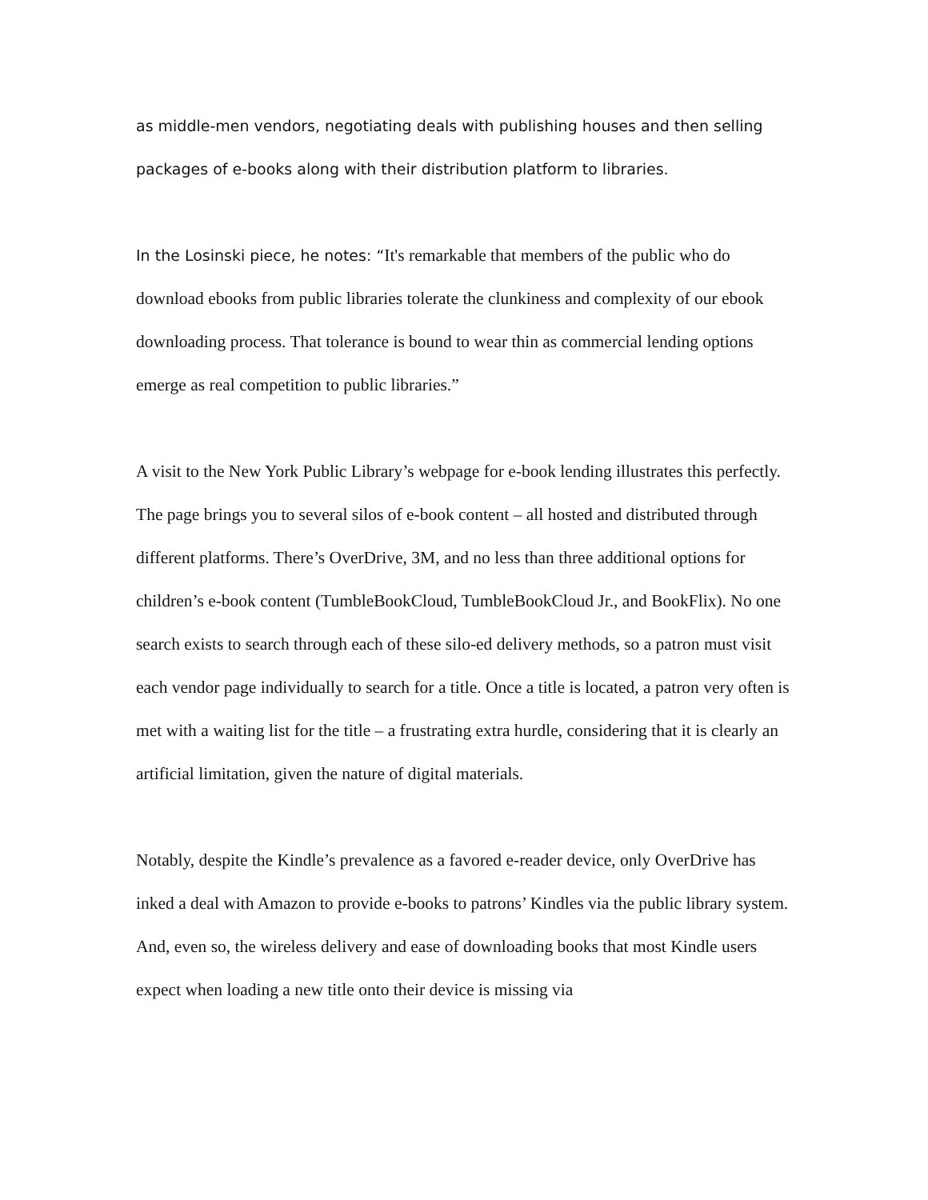as middle-men vendors, negotiating deals with publishing houses and then selling packages of e-books along with their distribution platform to libraries.
In the Losinski piece, he notes: “It's remarkable that members of the public who do download ebooks from public libraries tolerate the clunkiness and complexity of our ebook downloading process. That tolerance is bound to wear thin as commercial lending options emerge as real competition to public libraries.”
A visit to the New York Public Library’s webpage for e-book lending illustrates this perfectly. The page brings you to several silos of e-book content – all hosted and distributed through different platforms. There’s OverDrive, 3M, and no less than three additional options for children’s e-book content (TumbleBookCloud, TumbleBookCloud Jr., and BookFlix). No one search exists to search through each of these silo-ed delivery methods, so a patron must visit each vendor page individually to search for a title. Once a title is located, a patron very often is met with a waiting list for the title – a frustrating extra hurdle, considering that it is clearly an artificial limitation, given the nature of digital materials.
Notably, despite the Kindle’s prevalence as a favored e-reader device, only OverDrive has inked a deal with Amazon to provide e-books to patrons’ Kindles via the public library system. And, even so, the wireless delivery and ease of downloading books that most Kindle users expect when loading a new title onto their device is missing via